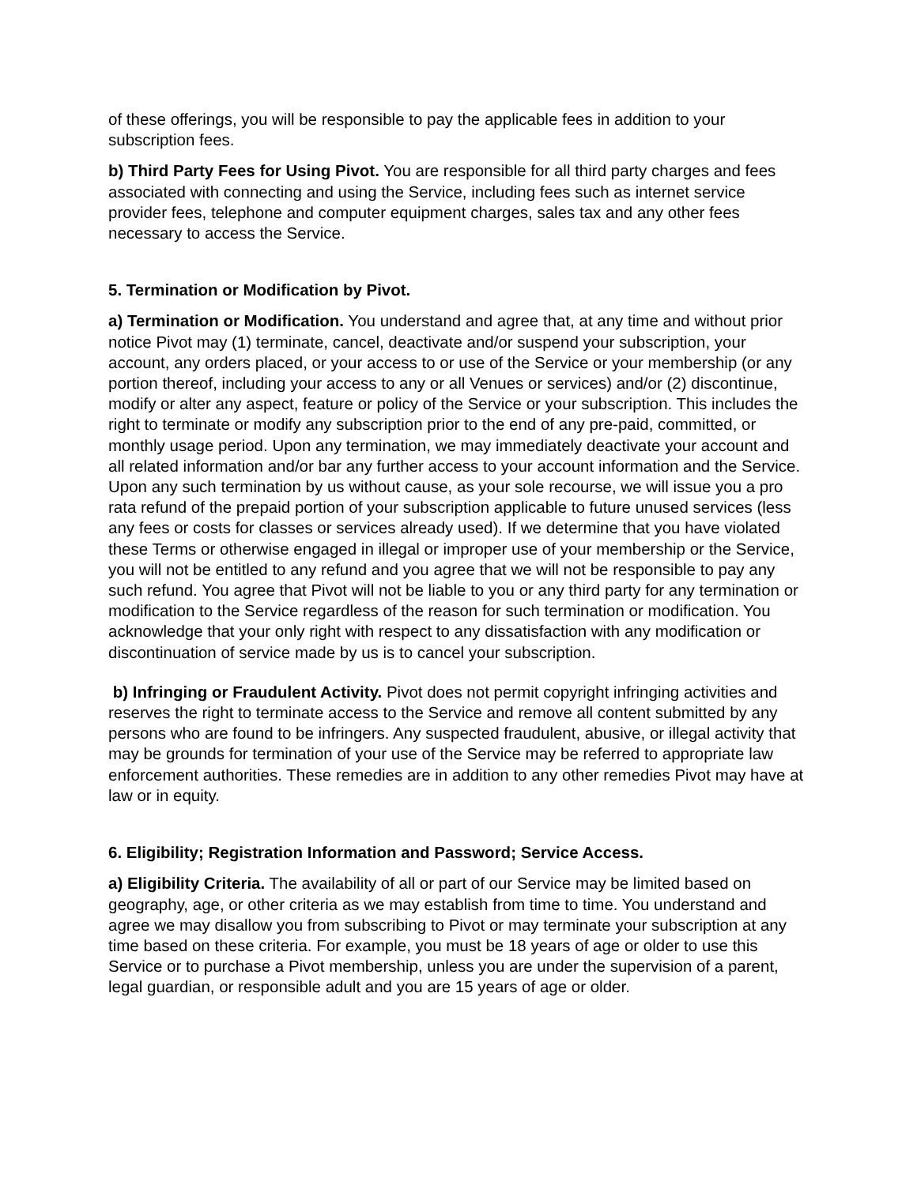of these offerings, you will be responsible to pay the applicable fees in addition to your subscription fees.
b) Third Party Fees for Using Pivot. You are responsible for all third party charges and fees associated with connecting and using the Service, including fees such as internet service provider fees, telephone and computer equipment charges, sales tax and any other fees necessary to access the Service.
5. Termination or Modification by Pivot.
a) Termination or Modification. You understand and agree that, at any time and without prior notice Pivot may (1) terminate, cancel, deactivate and/or suspend your subscription, your account, any orders placed, or your access to or use of the Service or your membership (or any portion thereof, including your access to any or all Venues or services) and/or (2) discontinue, modify or alter any aspect, feature or policy of the Service or your subscription. This includes the right to terminate or modify any subscription prior to the end of any pre-paid, committed, or monthly usage period. Upon any termination, we may immediately deactivate your account and all related information and/or bar any further access to your account information and the Service. Upon any such termination by us without cause, as your sole recourse, we will issue you a pro rata refund of the prepaid portion of your subscription applicable to future unused services (less any fees or costs for classes or services already used). If we determine that you have violated these Terms or otherwise engaged in illegal or improper use of your membership or the Service, you will not be entitled to any refund and you agree that we will not be responsible to pay any such refund. You agree that Pivot will not be liable to you or any third party for any termination or modification to the Service regardless of the reason for such termination or modification. You acknowledge that your only right with respect to any dissatisfaction with any modification or discontinuation of service made by us is to cancel your subscription.
b) Infringing or Fraudulent Activity. Pivot does not permit copyright infringing activities and reserves the right to terminate access to the Service and remove all content submitted by any persons who are found to be infringers. Any suspected fraudulent, abusive, or illegal activity that may be grounds for termination of your use of the Service may be referred to appropriate law enforcement authorities. These remedies are in addition to any other remedies Pivot may have at law or in equity.
6. Eligibility; Registration Information and Password; Service Access.
a) Eligibility Criteria. The availability of all or part of our Service may be limited based on geography, age, or other criteria as we may establish from time to time. You understand and agree we may disallow you from subscribing to Pivot or may terminate your subscription at any time based on these criteria. For example, you must be 18 years of age or older to use this Service or to purchase a Pivot membership, unless you are under the supervision of a parent, legal guardian, or responsible adult and you are 15 years of age or older.